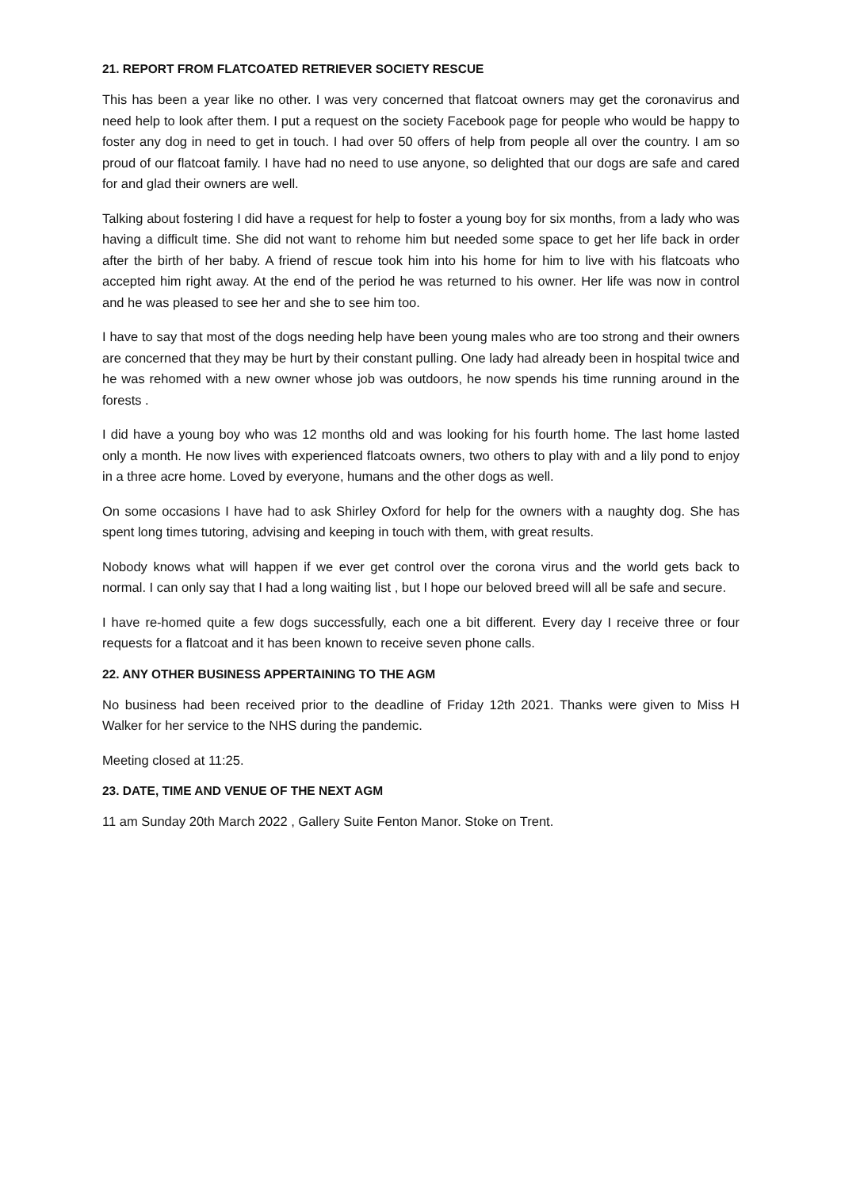21. REPORT FROM FLATCOATED RETRIEVER SOCIETY RESCUE
This has been a year like no other. I was very concerned that flatcoat owners may get the coronavirus and need help to look after them. I put a request on the society Facebook page for people who would be happy to foster any dog in need to get in touch. I had over 50 offers of help from people all over the country. I am so proud of our flatcoat family. I have had no need to use anyone, so delighted that our dogs are safe and cared for and glad their owners are well.
Talking about fostering I did have a request for help to foster a young boy for six months, from a lady who was having a difficult time. She did not want to rehome him but needed some space to get her life back in order after the birth of her baby. A friend of rescue took him into his home for him to live with his flatcoats who accepted him right away. At the end of the period he was returned to his owner. Her life was now in control and he was pleased to see her and she to see him too.
I have to say that most of the dogs needing help have been young males who are too strong and their owners are concerned that they may be hurt by their constant pulling. One lady had already been in hospital twice and he was rehomed with a new owner whose job was outdoors, he now spends his time running around in the forests .
I did have a young boy who was 12 months old and was looking for his fourth home. The last home lasted only a month. He now lives with experienced flatcoats owners, two others to play with and a lily pond to enjoy in a three acre home. Loved by everyone, humans and the other dogs as well.
On some occasions I have had to ask Shirley Oxford for help for the owners with a naughty dog. She has spent long times tutoring, advising and keeping in touch with them, with great results.
Nobody knows what will happen if we ever get control over the corona virus and the world gets back to normal. I can only say that I had a long waiting list , but I hope our beloved breed will all be safe and secure.
I have re-homed quite a few dogs successfully, each one a bit different. Every day I receive three or four requests for a flatcoat and it has been known to receive seven phone calls.
22. ANY OTHER BUSINESS APPERTAINING TO THE AGM
No business had been received prior to the deadline of Friday 12th 2021. Thanks were given to Miss H Walker for her service to the NHS during the pandemic.
Meeting closed at 11:25.
23. DATE, TIME AND VENUE OF THE NEXT AGM
11 am Sunday 20th March 2022 , Gallery Suite Fenton Manor. Stoke on Trent.